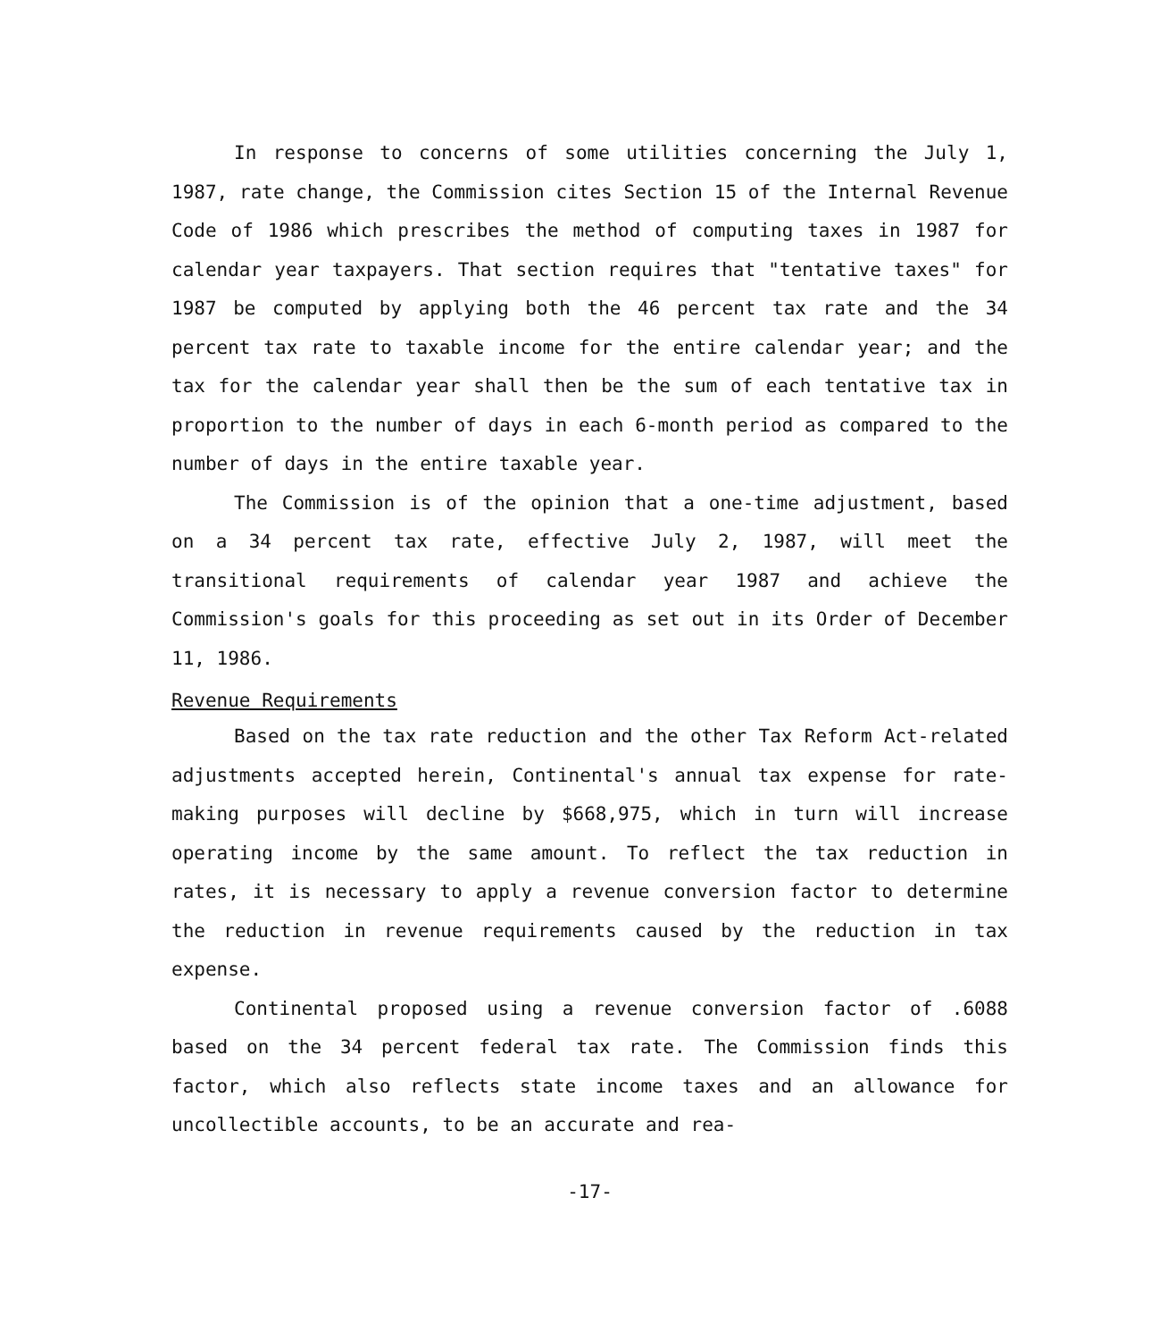In response to concerns of some utilities concerning the July 1, 1987, rate change, the Commission cites Section 15 of the Internal Revenue Code of 1986 which prescribes the method of computing taxes in 1987 for calendar year taxpayers. That section requires that "tentative taxes" for 1987 be computed by applying both the 46 percent tax rate and the 34 percent tax rate to taxable income for the entire calendar year; and the tax for the calendar year shall then be the sum of each tentative tax in proportion to the number of days in each 6-month period as compared to the number of days in the entire taxable year.
The Commission is of the opinion that a one-time adjustment, based on a 34 percent tax rate, effective July 2, 1987, will meet the transitional requirements of calendar year 1987 and achieve the Commission's goals for this proceeding as set out in its Order of December 11, 1986.
Revenue Requirements
Based on the tax rate reduction and the other Tax Reform Act-related adjustments accepted herein, Continental's annual tax expense for rate-making purposes will decline by $668,975, which in turn will increase operating income by the same amount. To reflect the tax reduction in rates, it is necessary to apply a revenue conversion factor to determine the reduction in revenue requirements caused by the reduction in tax expense.
Continental proposed using a revenue conversion factor of .6088 based on the 34 percent federal tax rate. The Commission finds this factor, which also reflects state income taxes and an allowance for uncollectible accounts, to be an accurate and rea-
-17-